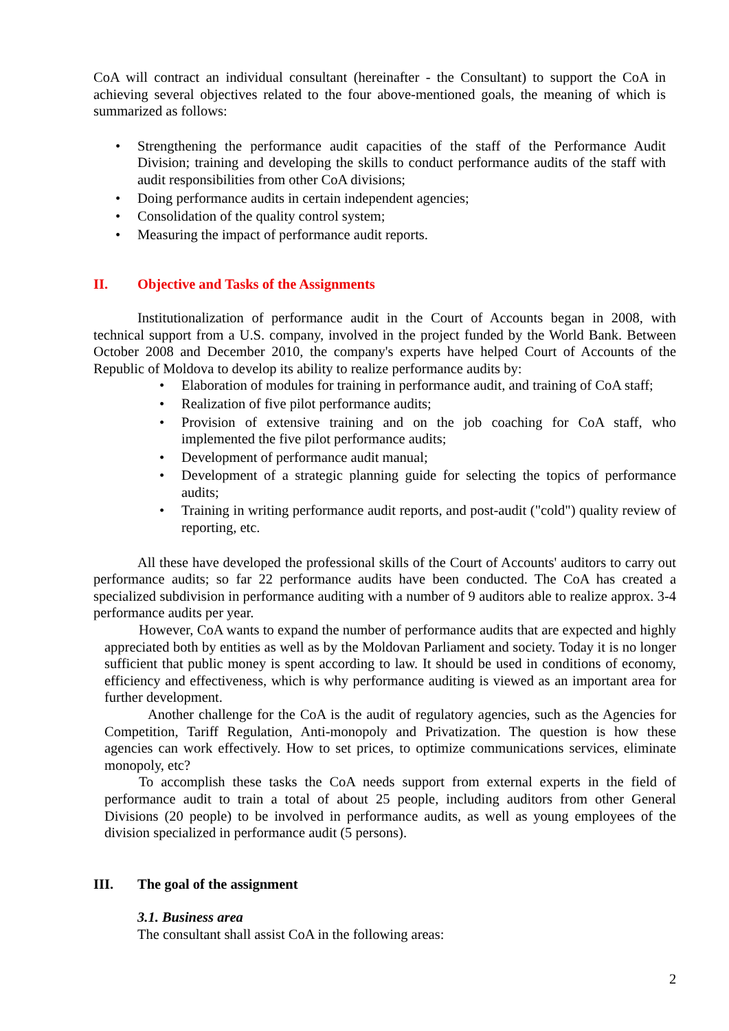CoA will contract an individual consultant (hereinafter - the Consultant) to support the CoA in achieving several objectives related to the four above-mentioned goals, the meaning of which is summarized as follows:
• Strengthening the performance audit capacities of the staff of the Performance Audit Division; training and developing the skills to conduct performance audits of the staff with audit responsibilities from other CoA divisions;
• Doing performance audits in certain independent agencies;
• Consolidation of the quality control system;
• Measuring the impact of performance audit reports.
II. Objective and Tasks of the Assignments
Institutionalization of performance audit in the Court of Accounts began in 2008, with technical support from a U.S. company, involved in the project funded by the World Bank. Between October 2008 and December 2010, the company's experts have helped Court of Accounts of the Republic of Moldova to develop its ability to realize performance audits by:
• Elaboration of modules for training in performance audit, and training of CoA staff;
• Realization of five pilot performance audits;
• Provision of extensive training and on the job coaching for CoA staff, who implemented the five pilot performance audits;
• Development of performance audit manual;
• Development of a strategic planning guide for selecting the topics of performance audits;
• Training in writing performance audit reports, and post-audit ("cold") quality review of reporting, etc.
All these have developed the professional skills of the Court of Accounts' auditors to carry out performance audits; so far 22 performance audits have been conducted. The CoA has created a specialized subdivision in performance auditing with a number of 9 auditors able to realize approx. 3-4 performance audits per year.
However, CoA wants to expand the number of performance audits that are expected and highly appreciated both by entities as well as by the Moldovan Parliament and society. Today it is no longer sufficient that public money is spent according to law. It should be used in conditions of economy, efficiency and effectiveness, which is why performance auditing is viewed as an important area for further development.
Another challenge for the CoA is the audit of regulatory agencies, such as the Agencies for Competition, Tariff Regulation, Anti-monopoly and Privatization. The question is how these agencies can work effectively. How to set prices, to optimize communications services, eliminate monopoly, etc?
To accomplish these tasks the CoA needs support from external experts in the field of performance audit to train a total of about 25 people, including auditors from other General Divisions (20 people) to be involved in performance audits, as well as young employees of the division specialized in performance audit (5 persons).
III. The goal of the assignment
3.1. Business area
The consultant shall assist CoA in the following areas:
2